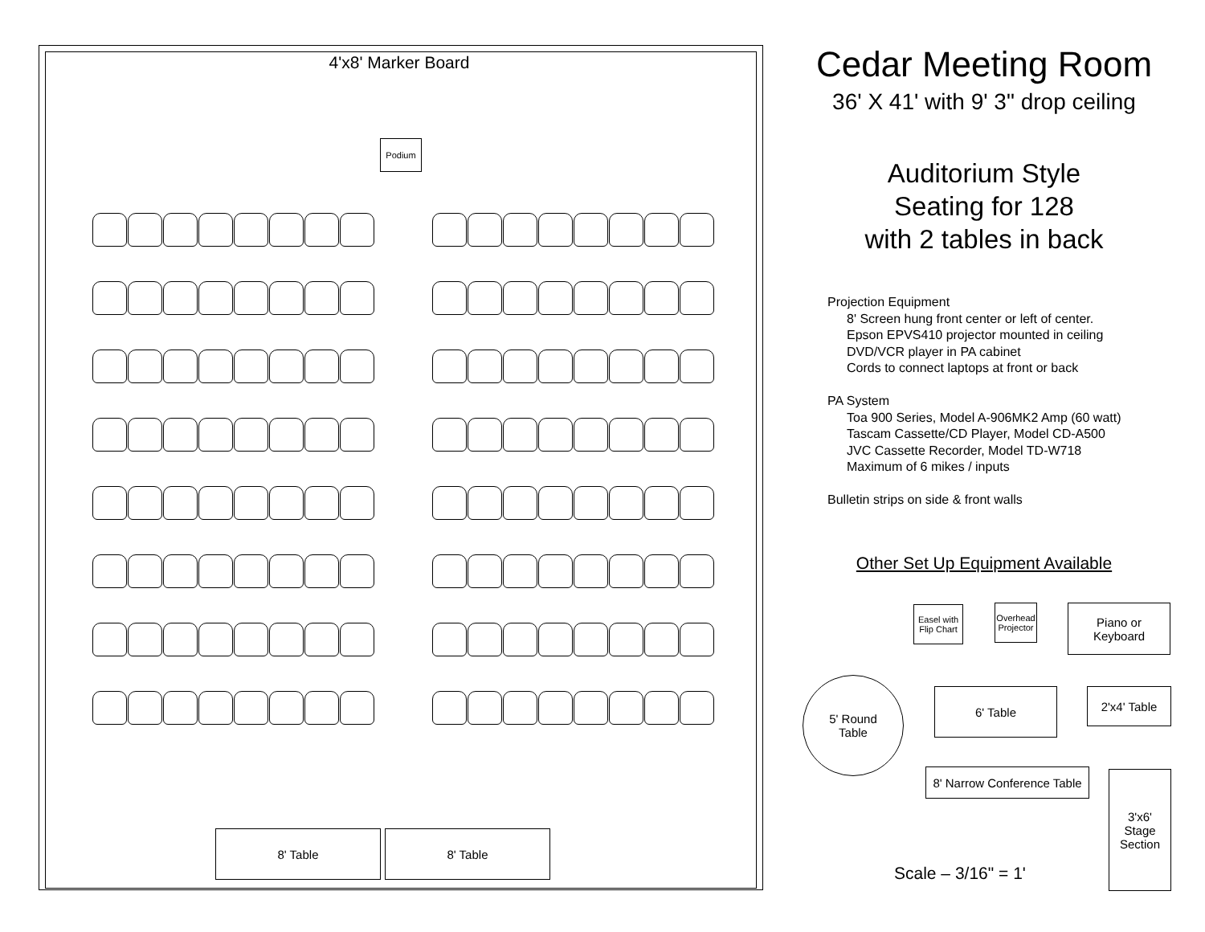4'x8' Marker Board
Podium
8' Table 8' Table
Cedar Meeting Room
36' X 41' with 9' 3" drop ceiling
Auditorium Style
Seating for 128
with 2 tables in back
Projection Equipment
8' Screen hung front center or left of center.
Epson EPVS410 projector mounted in ceiling
DVD/VCR player in PA cabinet
Cords to connect laptops at front or back
PA System
Toa 900 Series, Model A-906MK2 Amp (60 watt)
Tascam Cassette/CD Player, Model CD-A500
JVC Cassette Recorder, Model TD-W718
Maximum of 6 mikes / inputs
Bulletin strips on side & front walls
Other Set Up Equipment Available
Easel with Flip Chart
Overhead Projector
Piano or
Keyboard
5' Round
Table
6' Table 2'x4' Table
8' Narrow Conference Table
3'x6'
Stage
Section
Scale – 3/16" = 1'